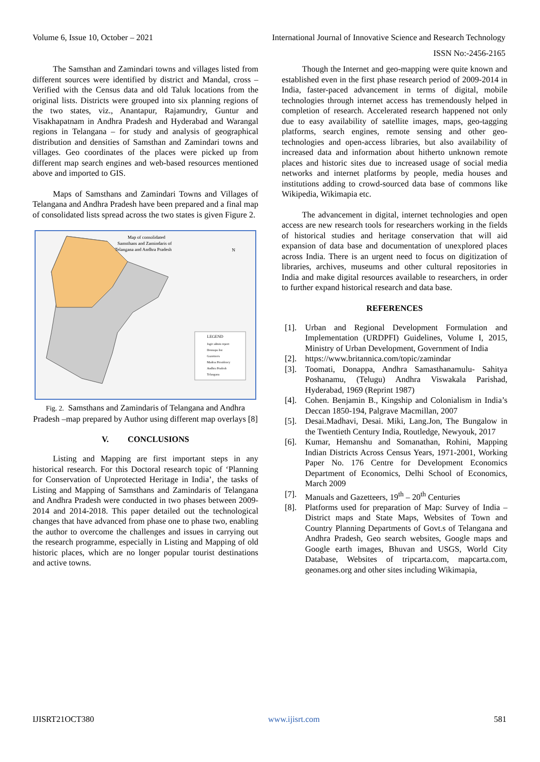Volume 6, Issue 10, October – 2021
International Journal of Innovative Science and Research Technology
ISSN No:-2456-2165
The Samsthan and Zamindari towns and villages listed from different sources were identified by district and Mandal, cross – Verified with the Census data and old Taluk locations from the original lists. Districts were grouped into six planning regions of the two states, viz., Anantapur, Rajamundry, Guntur and Visakhapatnam in Andhra Pradesh and Hyderabad and Warangal regions in Telangana – for study and analysis of geographical distribution and densities of Samsthan and Zamindari towns and villages. Geo coordinates of the places were picked up from different map search engines and web-based resources mentioned above and imported to GIS.
Maps of Samsthans and Zamindari Towns and Villages of Telangana and Andhra Pradesh have been prepared and a final map of consolidated lists spread across the two states is given Figure 2.
Map of consolidated
Samsthans and Zamindaris of
Telangana and Andhra Pradesh
LEGEND
Jagir admin report
Donnapa list
Gazetteers
Madras Presidency
Andhra Pradesh
Telangana
N
Fig. 2. Samsthans and Zamindaris of Telangana and Andhra Pradesh –map prepared by Author using different map overlays [8]
V. CONCLUSIONS
Listing and Mapping are first important steps in any historical research. For this Doctoral research topic of ‘Planning for Conservation of Unprotected Heritage in India’, the tasks of Listing and Mapping of Samsthans and Zamindaris of Telangana and Andhra Pradesh were conducted in two phases between 2009-2014 and 2014-2018. This paper detailed out the technological changes that have advanced from phase one to phase two, enabling the author to overcome the challenges and issues in carrying out the research programme, especially in Listing and Mapping of old historic places, which are no longer popular tourist destinations and active towns.
Though the Internet and geo-mapping were quite known and established even in the first phase research period of 2009-2014 in India, faster-paced advancement in terms of digital, mobile technologies through internet access has tremendously helped in completion of research. Accelerated research happened not only due to easy availability of satellite images, maps, geo-tagging platforms, search engines, remote sensing and other geo-technologies and open-access libraries, but also availability of increased data and information about hitherto unknown remote places and historic sites due to increased usage of social media networks and internet platforms by people, media houses and institutions adding to crowd-sourced data base of commons like Wikipedia, Wikimapia etc.
The advancement in digital, internet technologies and open access are new research tools for researchers working in the fields of historical studies and heritage conservation that will aid expansion of data base and documentation of unexplored places across India. There is an urgent need to focus on digitization of libraries, archives, museums and other cultural repositories in India and make digital resources available to researchers, in order to further expand historical research and data base.
REFERENCES
[1]. Urban and Regional Development Formulation and Implementation (URDPFI) Guidelines, Volume I, 2015, Ministry of Urban Development, Government of India
[2]. https://www.britannica.com/topic/zamindar
[3]. Toomati, Donappa, Andhra Samasthanamulu- Sahitya Poshanamu, (Telugu) Andhra Viswakala Parishad, Hyderabad, 1969 (Reprint 1987)
[4]. Cohen. Benjamin B., Kingship and Colonialism in India’s Deccan 1850-194, Palgrave Macmillan, 2007
[5]. Desai.Madhavi, Desai. Miki, Lang.Jon, The Bungalow in the Twentieth Century India, Routledge, Newyouk, 2017
[6]. Kumar, Hemanshu and Somanathan, Rohini, Mapping Indian Districts Across Census Years, 1971-2001, Working Paper No. 176 Centre for Development Economics Department of Economics, Delhi School of Economics, March 2009
[7]. Manuals and Gazetteers, 19<sup>th</sup> – 20<sup>th</sup> Centuries
[8]. Platforms used for preparation of Map: Survey of India – District maps and State Maps, Websites of Town and Country Planning Departments of Govt.s of Telangana and Andhra Pradesh, Geo search websites, Google maps and Google earth images, Bhuvan and USGS, World City Database, Websites of tripcarta.com, mapcarta.com, geonames.org and other sites including Wikimapia,
IJISRT21OCT380 www.ijisrt.com 581